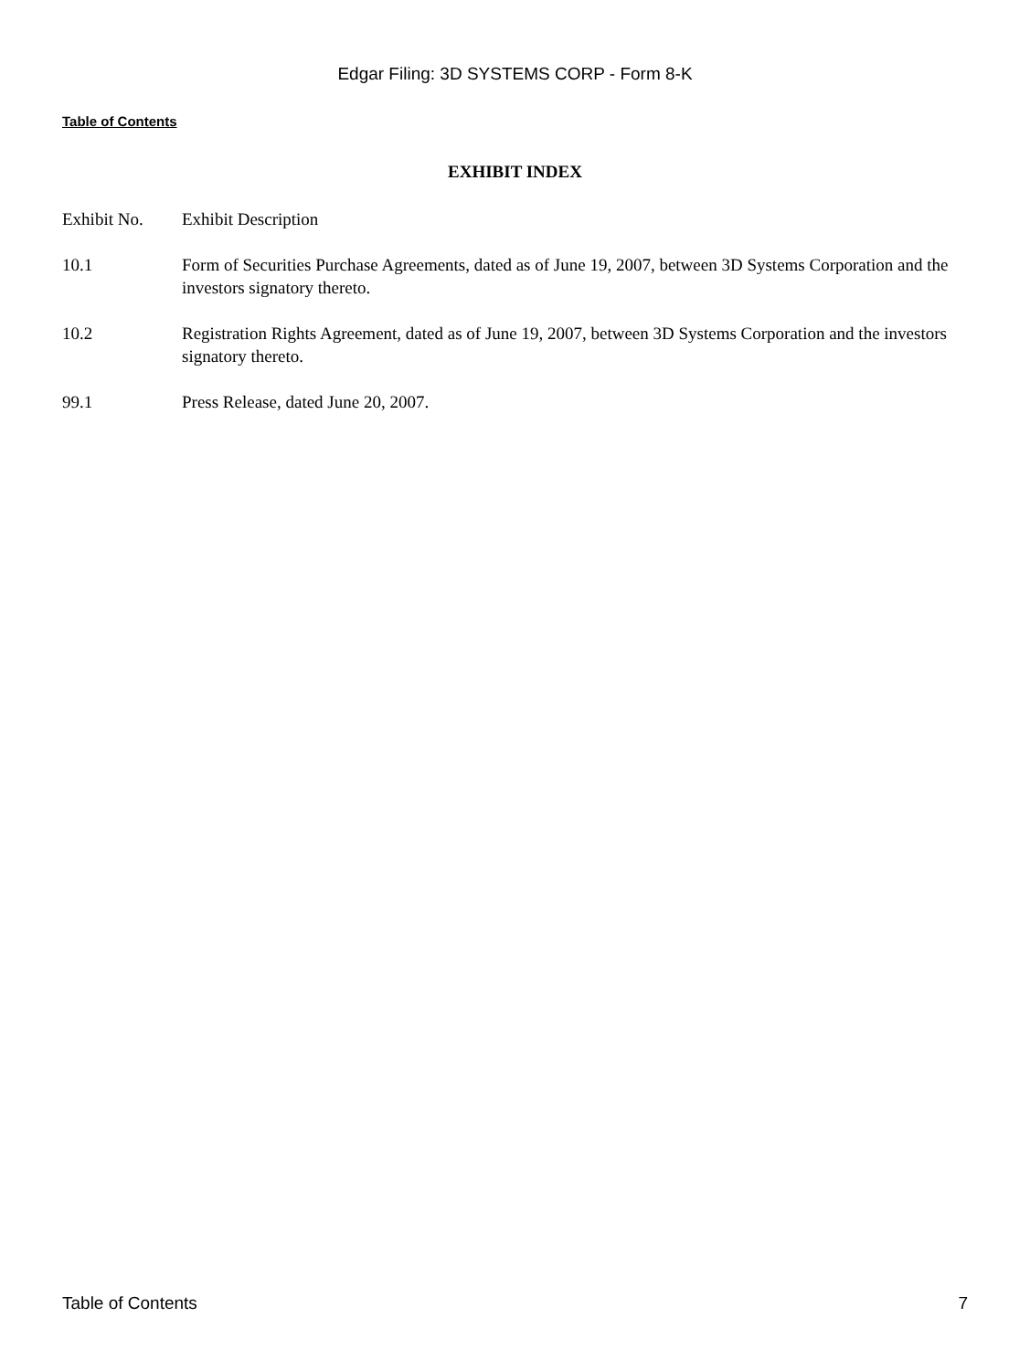Edgar Filing: 3D SYSTEMS CORP - Form 8-K
Table of Contents
EXHIBIT INDEX
| Exhibit No. | Exhibit Description |
| 10.1 | Form of Securities Purchase Agreements, dated as of June 19, 2007, between 3D Systems Corporation and the investors signatory thereto. |
| 10.2 | Registration Rights Agreement, dated as of June 19, 2007, between 3D Systems Corporation and the investors signatory thereto. |
| 99.1 | Press Release, dated June 20, 2007. |
Table of Contents 7